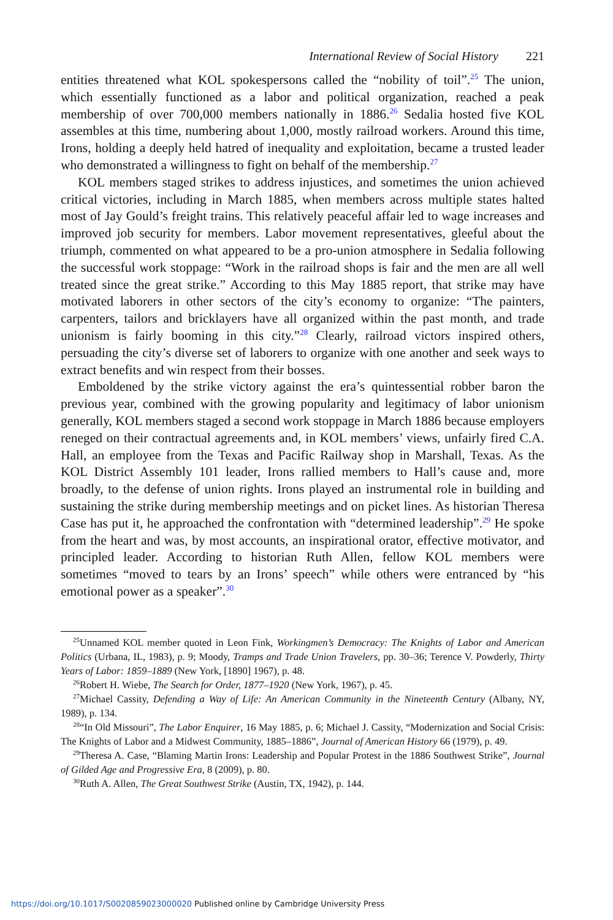International Review of Social History 221
entities threatened what KOL spokespersons called the “nobility of toil”.<sup>25</sup> The union, which essentially functioned as a labor and political organization, reached a peak membership of over 700,000 members nationally in 1886.<sup>26</sup> Sedalia hosted five KOL assembles at this time, numbering about 1,000, mostly railroad workers. Around this time, Irons, holding a deeply held hatred of inequality and exploitation, became a trusted leader who demonstrated a willingness to fight on behalf of the membership.<sup>27</sup>
KOL members staged strikes to address injustices, and sometimes the union achieved critical victories, including in March 1885, when members across multiple states halted most of Jay Gould’s freight trains. This relatively peaceful affair led to wage increases and improved job security for members. Labor movement representatives, gleeful about the triumph, commented on what appeared to be a pro-union atmosphere in Sedalia following the successful work stoppage: “Work in the railroad shops is fair and the men are all well treated since the great strike.” According to this May 1885 report, that strike may have motivated laborers in other sectors of the city’s economy to organize: “The painters, carpenters, tailors and bricklayers have all organized within the past month, and trade unionism is fairly booming in this city.”<sup>28</sup> Clearly, railroad victors inspired others, persuading the city’s diverse set of laborers to organize with one another and seek ways to extract benefits and win respect from their bosses.
Emboldened by the strike victory against the era’s quintessential robber baron the previous year, combined with the growing popularity and legitimacy of labor unionism generally, KOL members staged a second work stoppage in March 1886 because employers reneged on their contractual agreements and, in KOL members’ views, unfairly fired C.A. Hall, an employee from the Texas and Pacific Railway shop in Marshall, Texas. As the KOL District Assembly 101 leader, Irons rallied members to Hall’s cause and, more broadly, to the defense of union rights. Irons played an instrumental role in building and sustaining the strike during membership meetings and on picket lines. As historian Theresa Case has put it, he approached the confrontation with “determined leadership”.<sup>29</sup> He spoke from the heart and was, by most accounts, an inspirational orator, effective motivator, and principled leader. According to historian Ruth Allen, fellow KOL members were sometimes “moved to tears by an Irons’ speech” while others were entranced by “his emotional power as a speaker”.<sup>30</sup>
<sup>25</sup> Unnamed KOL member quoted in Leon Fink, Workingmen’s Democracy: The Knights of Labor and American Politics (Urbana, IL, 1983), p. 9; Moody, Tramps and Trade Union Travelers, pp. 30–36; Terence V. Powderly, Thirty Years of Labor: 1859–1889 (New York, [1890] 1967), p. 48.
<sup>26</sup> Robert H. Wiebe, The Search for Order, 1877–1920 (New York, 1967), p. 45.
<sup>27</sup> Michael Cassity, Defending a Way of Life: An American Community in the Nineteenth Century (Albany, NY, 1989), p. 134.
<sup>28</sup> “In Old Missouri”, The Labor Enquirer, 16 May 1885, p. 6; Michael J. Cassity, “Modernization and Social Crisis: The Knights of Labor and a Midwest Community, 1885–1886”, Journal of American History 66 (1979), p. 49.
<sup>29</sup> Theresa A. Case, “Blaming Martin Irons: Leadership and Popular Protest in the 1886 Southwest Strike”, Journal of Gilded Age and Progressive Era, 8 (2009), p. 80.
<sup>30</sup> Ruth A. Allen, The Great Southwest Strike (Austin, TX, 1942), p. 144.
https://doi.org/10.1017/S0020859023000020 Published online by Cambridge University Press